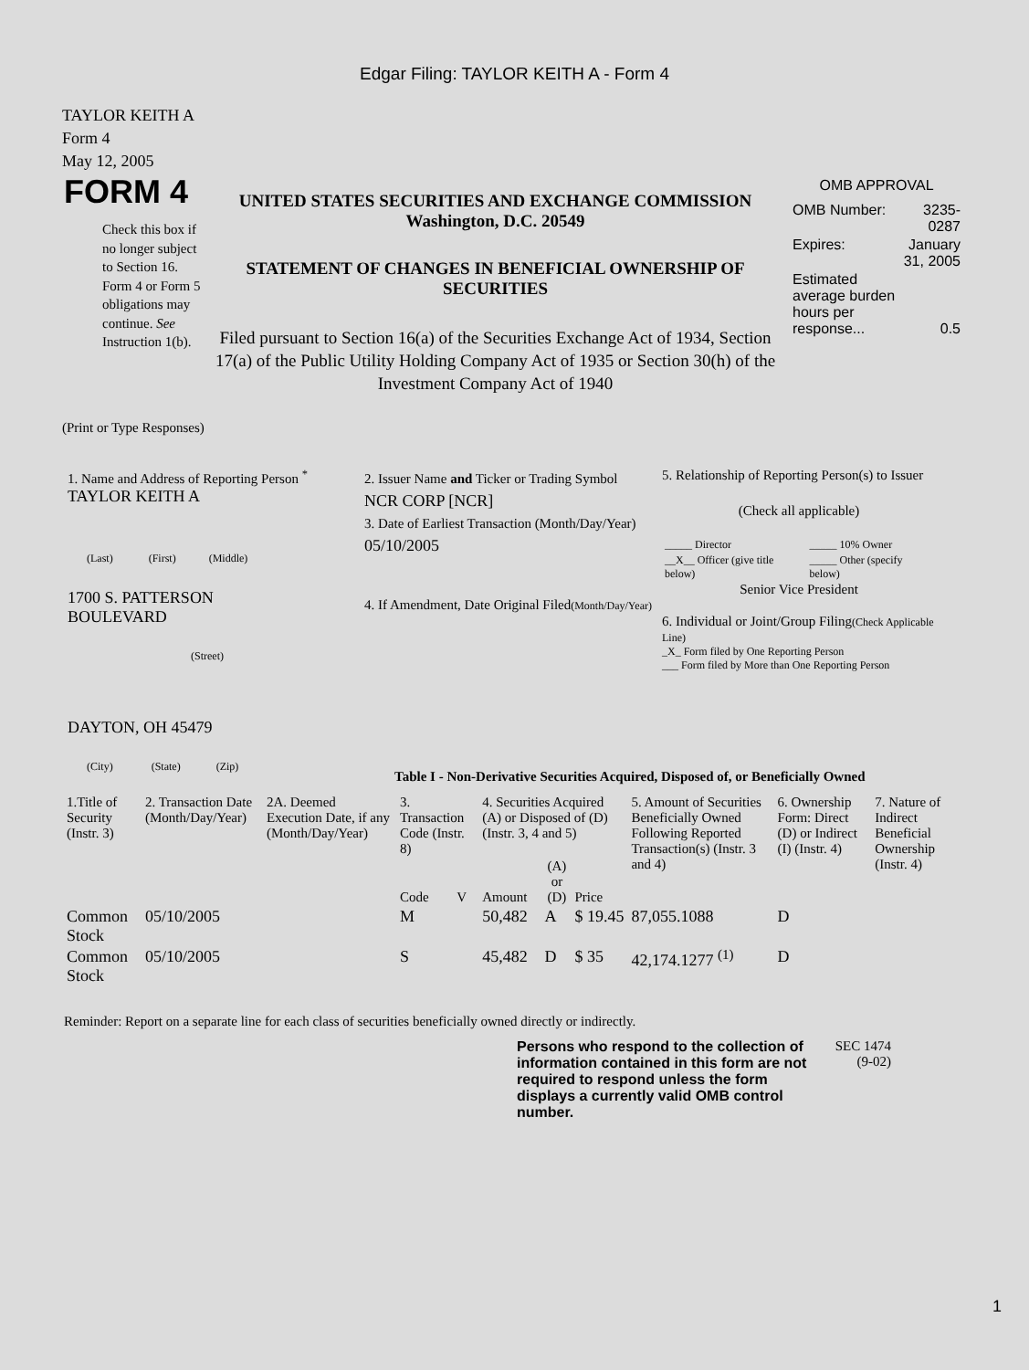Edgar Filing: TAYLOR KEITH A - Form 4
TAYLOR KEITH A
Form 4
May 12, 2005
FORM 4
Check this box if no longer subject to Section 16. Form 4 or Form 5 obligations may continue. See Instruction 1(b).
UNITED STATES SECURITIES AND EXCHANGE COMMISSION
Washington, D.C. 20549
STATEMENT OF CHANGES IN BENEFICIAL OWNERSHIP OF SECURITIES
Filed pursuant to Section 16(a) of the Securities Exchange Act of 1934, Section 17(a) of the Public Utility Holding Company Act of 1935 or Section 30(h) of the Investment Company Act of 1940
OMB APPROVAL
| OMB Number: | 3235-0287 |
| Expires: | January 31, 2005 |
| Estimated average burden hours per response... | 0.5 |
(Print or Type Responses)
1. Name and Address of Reporting Person <sup>*</sup>
TAYLOR KEITH A
(Last) (First) (Middle)
1700 S. PATTERSON
BOULEVARD
(Street)
DAYTON, OH 45479
(City) (State) (Zip)
2. Issuer Name and Ticker or Trading Symbol
NCR CORP [NCR]
3. Date of Earliest Transaction (Month/Day/Year)
05/10/2005
4. If Amendment, Date Original Filed(Month/Day/Year)
5. Relationship of Reporting Person(s) to Issuer
(Check all applicable)
| _____ Director | _____ 10% Owner |
| __X__ Officer (give title below) | _____ Other (specify below) |
Senior Vice President
6. Individual or Joint/Group Filing(Check Applicable Line)
_X_ Form filed by One Reporting Person
___ Form filed by More than One Reporting Person
Table I - Non-Derivative Securities Acquired, Disposed of, or Beneficially Owned
| 1.Title of Security (Instr. 3) | 2. Transaction Date (Month/Day/Year) | 2A. Deemed Execution Date, if any (Month/Day/Year) | 3. Transaction Code (Instr. 8) | | 4. Securities Acquired (A) or Disposed of (D) (Instr. 3, 4 and 5) | | | 5. Amount of Securities Beneficially Owned Following Reported Transaction(s) (Instr. 3 and 4) | 6. Ownership Form: Direct (D) or Indirect (I) (Instr. 4) | 7. Nature of Indirect Beneficial Ownership (Instr. 4) |
| --- | --- | --- | --- | --- | --- | --- | --- | --- | --- | --- |
| | | | Code | V | Amount | (A) or (D) | Price | | | |
| Common Stock | 05/10/2005 | | M | | 50,482 | A | $ 19.45 | 87,055.1088 | D | |
| Common Stock | 05/10/2005 | | S | | 45,482 | D | $ 35 | 42,174.1277 <sup>(1)</sup> | D | |
Reminder: Report on a separate line for each class of securities beneficially owned directly or indirectly.
Persons who respond to the collection of information contained in this form are not required to respond unless the form displays a currently valid OMB control number.
SEC 1474 (9-02)
1